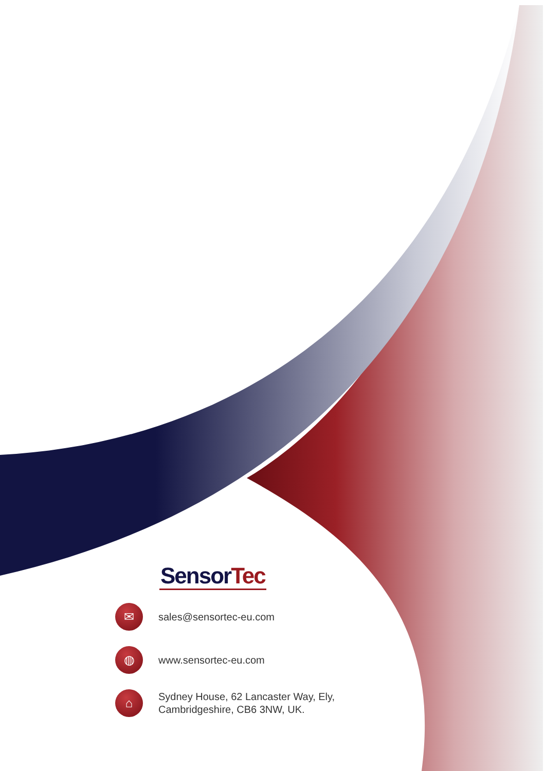SensorTec
✉
sales@sensortec-eu.com
◍
www.sensortec-eu.com
⌂
Sydney House, 62 Lancaster Way, Ely,
Cambridgeshire, CB6 3NW, UK.